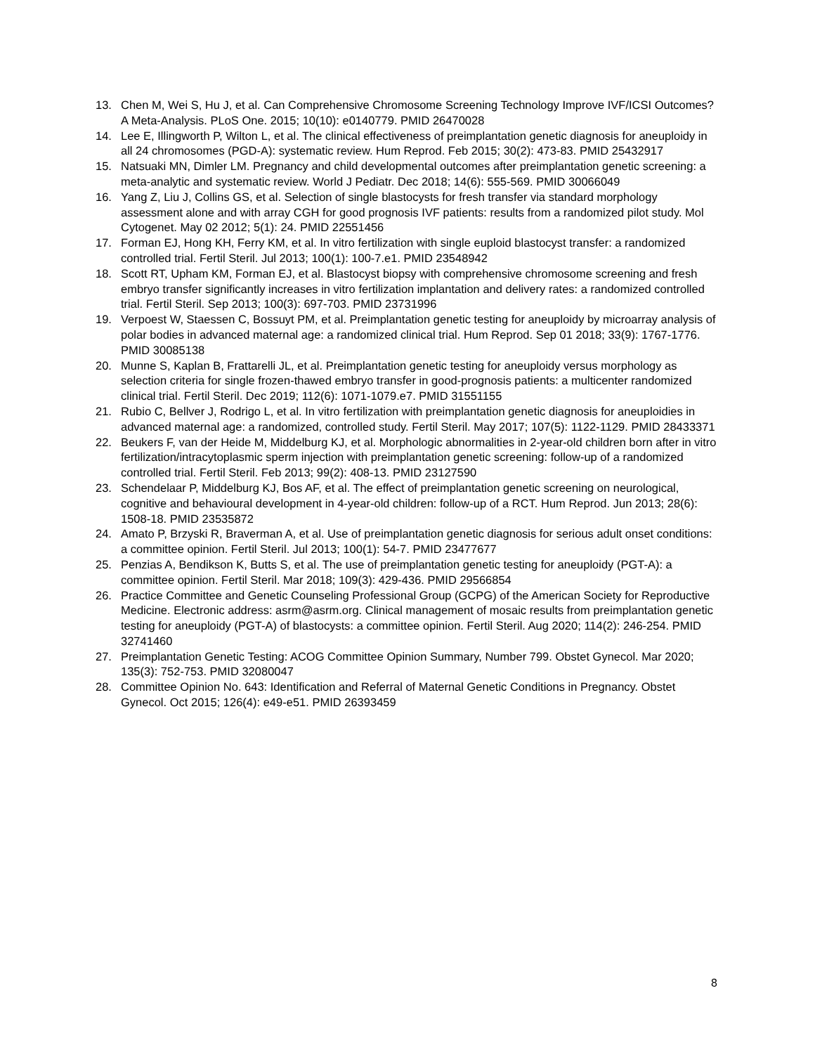13. Chen M, Wei S, Hu J, et al. Can Comprehensive Chromosome Screening Technology Improve IVF/ICSI Outcomes? A Meta-Analysis. PLoS One. 2015; 10(10): e0140779. PMID 26470028
14. Lee E, Illingworth P, Wilton L, et al. The clinical effectiveness of preimplantation genetic diagnosis for aneuploidy in all 24 chromosomes (PGD-A): systematic review. Hum Reprod. Feb 2015; 30(2): 473-83. PMID 25432917
15. Natsuaki MN, Dimler LM. Pregnancy and child developmental outcomes after preimplantation genetic screening: a meta-analytic and systematic review. World J Pediatr. Dec 2018; 14(6): 555-569. PMID 30066049
16. Yang Z, Liu J, Collins GS, et al. Selection of single blastocysts for fresh transfer via standard morphology assessment alone and with array CGH for good prognosis IVF patients: results from a randomized pilot study. Mol Cytogenet. May 02 2012; 5(1): 24. PMID 22551456
17. Forman EJ, Hong KH, Ferry KM, et al. In vitro fertilization with single euploid blastocyst transfer: a randomized controlled trial. Fertil Steril. Jul 2013; 100(1): 100-7.e1. PMID 23548942
18. Scott RT, Upham KM, Forman EJ, et al. Blastocyst biopsy with comprehensive chromosome screening and fresh embryo transfer significantly increases in vitro fertilization implantation and delivery rates: a randomized controlled trial. Fertil Steril. Sep 2013; 100(3): 697-703. PMID 23731996
19. Verpoest W, Staessen C, Bossuyt PM, et al. Preimplantation genetic testing for aneuploidy by microarray analysis of polar bodies in advanced maternal age: a randomized clinical trial. Hum Reprod. Sep 01 2018; 33(9): 1767-1776. PMID 30085138
20. Munne S, Kaplan B, Frattarelli JL, et al. Preimplantation genetic testing for aneuploidy versus morphology as selection criteria for single frozen-thawed embryo transfer in good-prognosis patients: a multicenter randomized clinical trial. Fertil Steril. Dec 2019; 112(6): 1071-1079.e7. PMID 31551155
21. Rubio C, Bellver J, Rodrigo L, et al. In vitro fertilization with preimplantation genetic diagnosis for aneuploidies in advanced maternal age: a randomized, controlled study. Fertil Steril. May 2017; 107(5): 1122-1129. PMID 28433371
22. Beukers F, van der Heide M, Middelburg KJ, et al. Morphologic abnormalities in 2-year-old children born after in vitro fertilization/intracytoplasmic sperm injection with preimplantation genetic screening: follow-up of a randomized controlled trial. Fertil Steril. Feb 2013; 99(2): 408-13. PMID 23127590
23. Schendelaar P, Middelburg KJ, Bos AF, et al. The effect of preimplantation genetic screening on neurological, cognitive and behavioural development in 4-year-old children: follow-up of a RCT. Hum Reprod. Jun 2013; 28(6): 1508-18. PMID 23535872
24. Amato P, Brzyski R, Braverman A, et al. Use of preimplantation genetic diagnosis for serious adult onset conditions: a committee opinion. Fertil Steril. Jul 2013; 100(1): 54-7. PMID 23477677
25. Penzias A, Bendikson K, Butts S, et al. The use of preimplantation genetic testing for aneuploidy (PGT-A): a committee opinion. Fertil Steril. Mar 2018; 109(3): 429-436. PMID 29566854
26. Practice Committee and Genetic Counseling Professional Group (GCPG) of the American Society for Reproductive Medicine. Electronic address: asrm@asrm.org. Clinical management of mosaic results from preimplantation genetic testing for aneuploidy (PGT-A) of blastocysts: a committee opinion. Fertil Steril. Aug 2020; 114(2): 246-254. PMID 32741460
27. Preimplantation Genetic Testing: ACOG Committee Opinion Summary, Number 799. Obstet Gynecol. Mar 2020; 135(3): 752-753. PMID 32080047
28. Committee Opinion No. 643: Identification and Referral of Maternal Genetic Conditions in Pregnancy. Obstet Gynecol. Oct 2015; 126(4): e49-e51. PMID 26393459
8